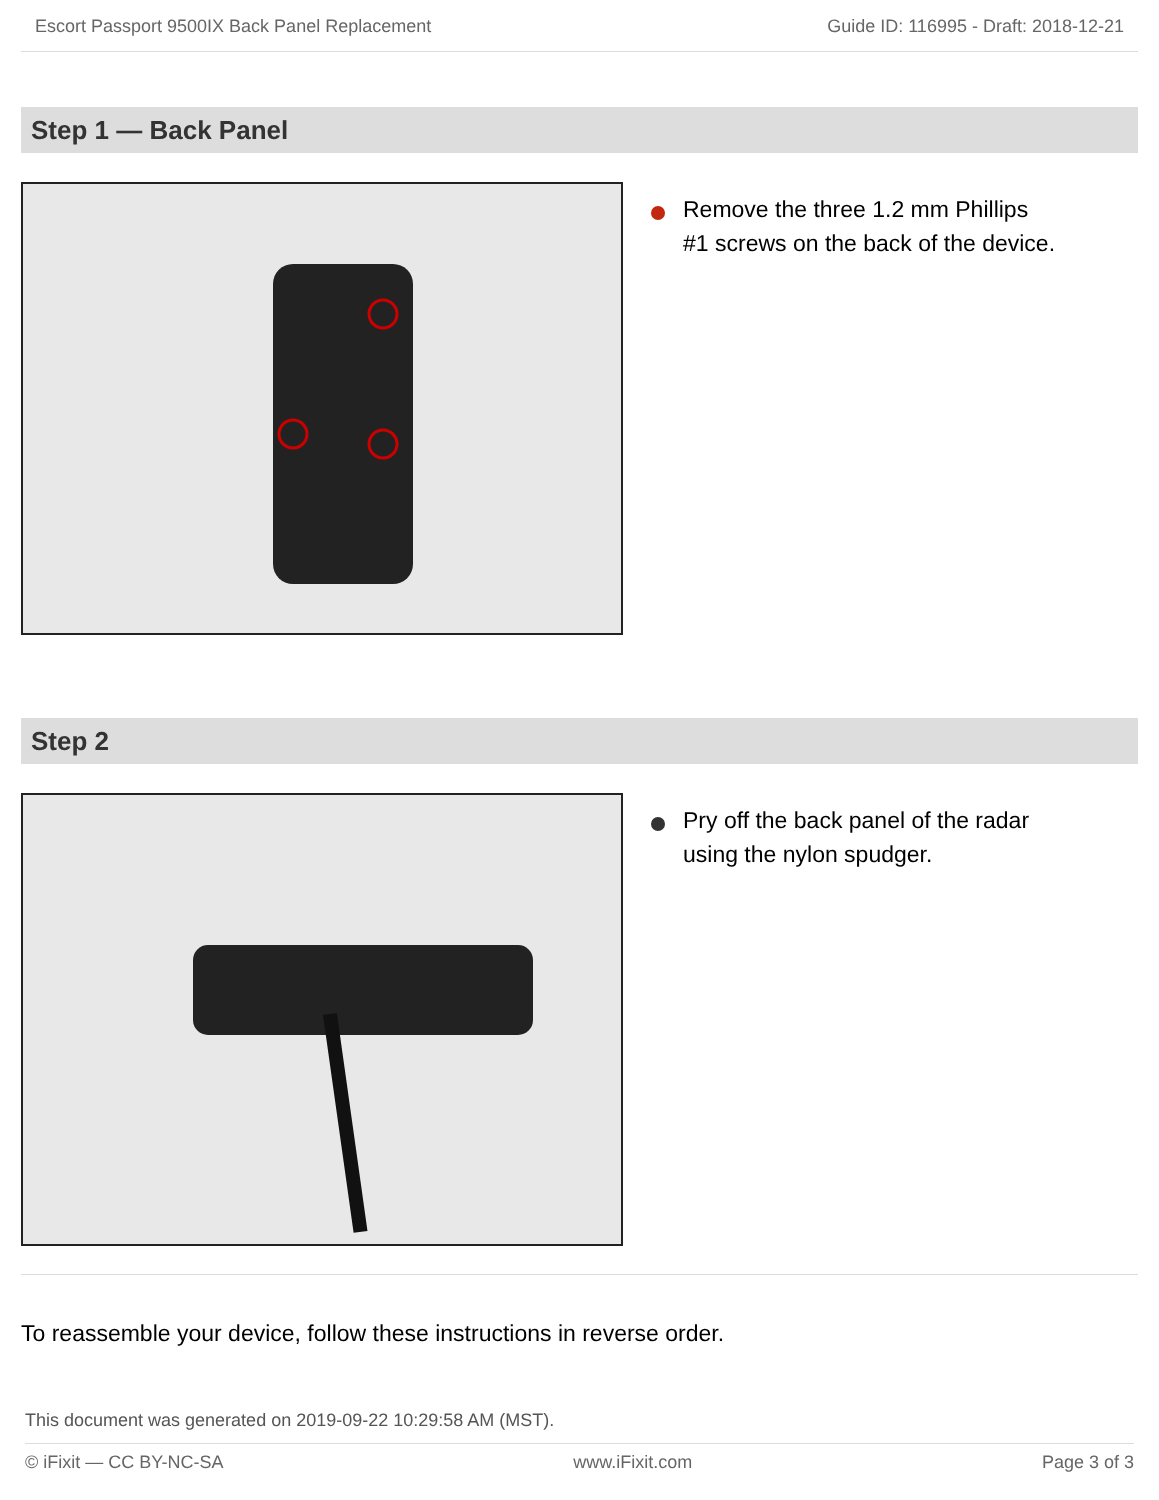Escort Passport 9500IX Back Panel Replacement Guide ID: 116995 - Draft: 2018-12-21
Step 1 — Back Panel
Remove the three 1.2 mm Phillips
#1 screws on the back of the device.
Step 2
Pry off the back panel of the radar
using the nylon spudger.
To reassemble your device, follow these instructions in reverse order.
This document was generated on 2019-09-22 10:29:58 AM (MST).
© iFixit — CC BY-NC-SA www.iFixit.com Page 3 of 3